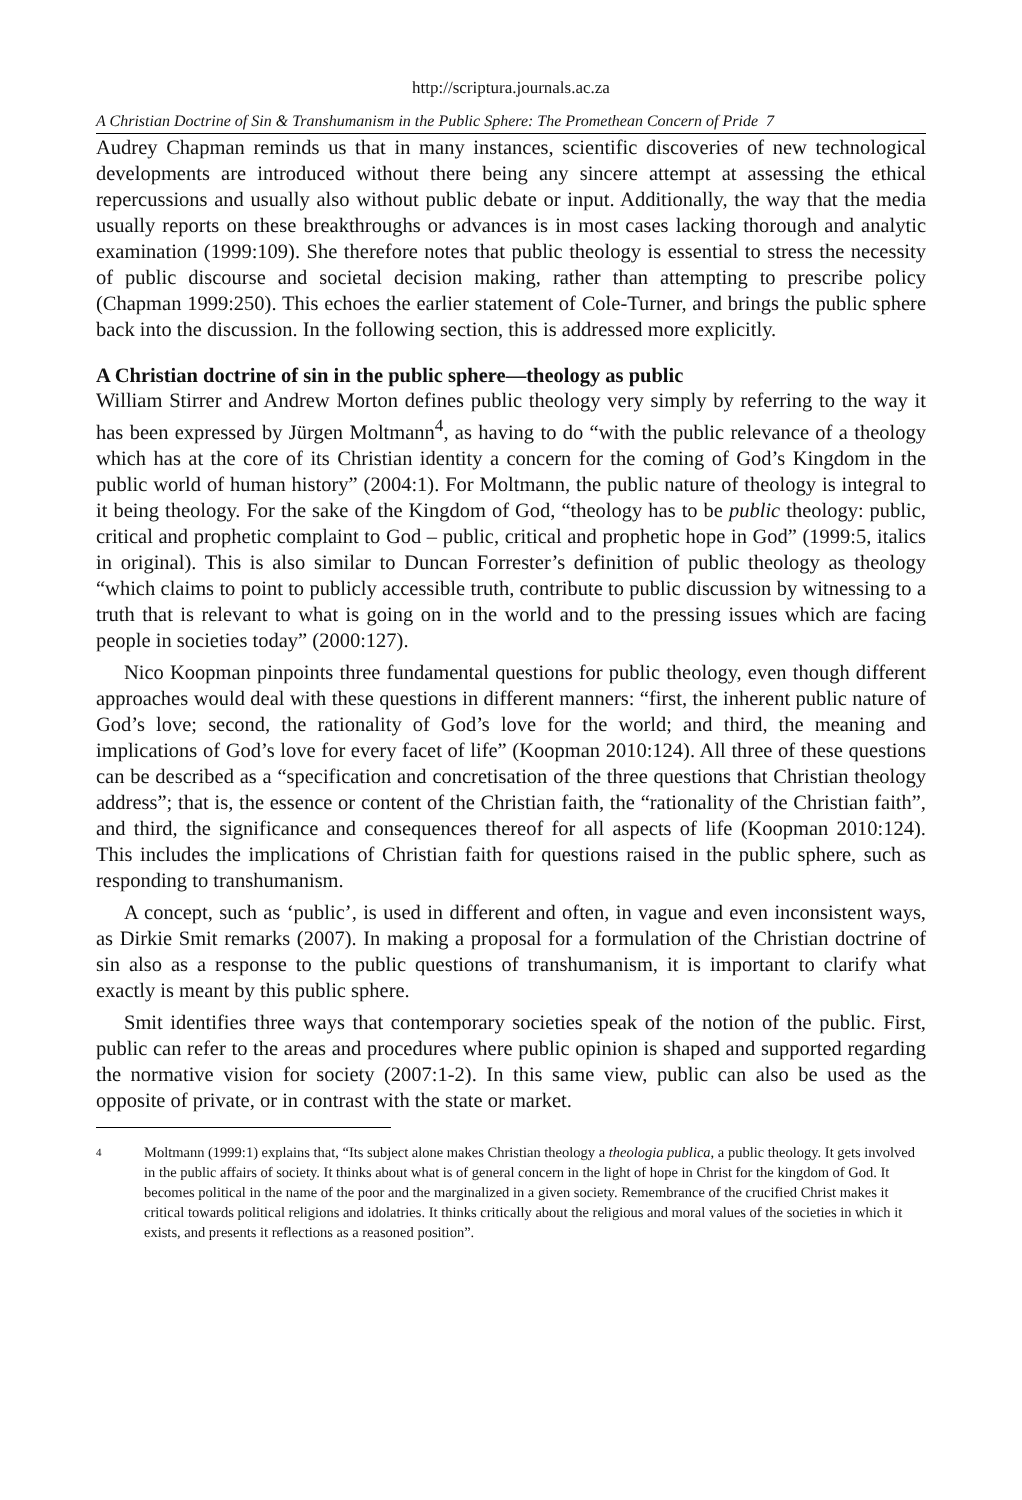http://scriptura.journals.ac.za
A Christian Doctrine of Sin & Transhumanism in the Public Sphere: The Promethean Concern of Pride 7
Audrey Chapman reminds us that in many instances, scientific discoveries of new technological developments are introduced without there being any sincere attempt at assessing the ethical repercussions and usually also without public debate or input. Additionally, the way that the media usually reports on these breakthroughs or advances is in most cases lacking thorough and analytic examination (1999:109). She therefore notes that public theology is essential to stress the necessity of public discourse and societal decision making, rather than attempting to prescribe policy (Chapman 1999:250). This echoes the earlier statement of Cole-Turner, and brings the public sphere back into the discussion. In the following section, this is addressed more explicitly.
A Christian doctrine of sin in the public sphere—theology as public
William Stirrer and Andrew Morton defines public theology very simply by referring to the way it has been expressed by Jürgen Moltmann<sup>4</sup>, as having to do “with the public relevance of a theology which has at the core of its Christian identity a concern for the coming of God’s Kingdom in the public world of human history” (2004:1). For Moltmann, the public nature of theology is integral to it being theology. For the sake of the Kingdom of God, “theology has to be public theology: public, critical and prophetic complaint to God – public, critical and prophetic hope in God” (1999:5, italics in original). This is also similar to Duncan Forrester’s definition of public theology as theology “which claims to point to publicly accessible truth, contribute to public discussion by witnessing to a truth that is relevant to what is going on in the world and to the pressing issues which are facing people in societies today” (2000:127).
Nico Koopman pinpoints three fundamental questions for public theology, even though different approaches would deal with these questions in different manners: “first, the inherent public nature of God’s love; second, the rationality of God’s love for the world; and third, the meaning and implications of God’s love for every facet of life” (Koopman 2010:124). All three of these questions can be described as a “specification and concretisation of the three questions that Christian theology address”; that is, the essence or content of the Christian faith, the “rationality of the Christian faith”, and third, the significance and consequences thereof for all aspects of life (Koopman 2010:124). This includes the implications of Christian faith for questions raised in the public sphere, such as responding to transhumanism.
A concept, such as ‘public’, is used in different and often, in vague and even inconsistent ways, as Dirkie Smit remarks (2007). In making a proposal for a formulation of the Christian doctrine of sin also as a response to the public questions of transhumanism, it is important to clarify what exactly is meant by this public sphere.
Smit identifies three ways that contemporary societies speak of the notion of the public. First, public can refer to the areas and procedures where public opinion is shaped and supported regarding the normative vision for society (2007:1-2). In this same view, public can also be used as the opposite of private, or in contrast with the state or market.
4 Moltmann (1999:1) explains that, “Its subject alone makes Christian theology a theologia publica, a public theology. It gets involved in the public affairs of society. It thinks about what is of general concern in the light of hope in Christ for the kingdom of God. It becomes political in the name of the poor and the marginalized in a given society. Remembrance of the crucified Christ makes it critical towards political religions and idolatries. It thinks critically about the religious and moral values of the societies in which it exists, and presents it reflections as a reasoned position”.